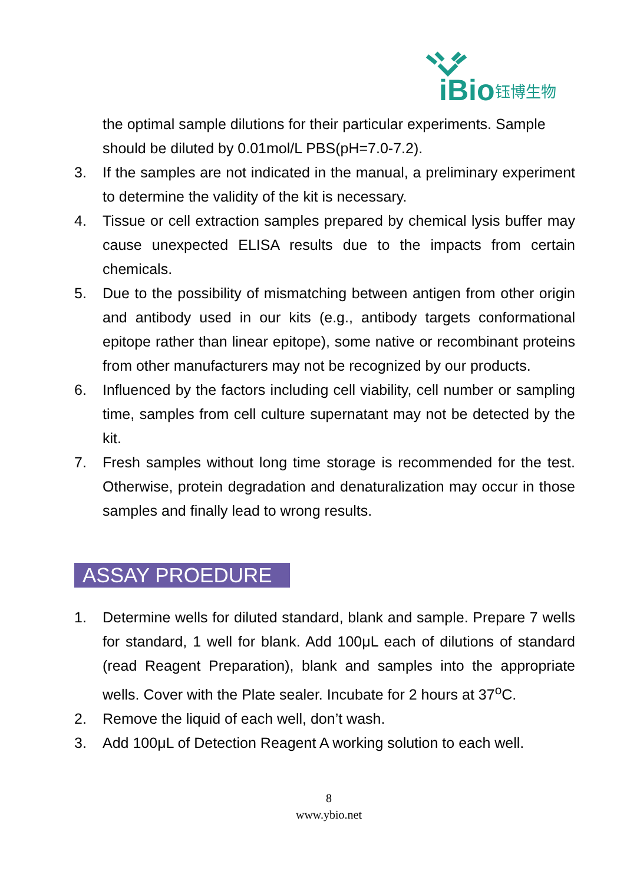iBio
钰博生物
the optimal sample dilutions for their particular experiments. Sample should be diluted by 0.01mol/L PBS(pH=7.0-7.2).
3. If the samples are not indicated in the manual, a preliminary experiment to determine the validity of the kit is necessary.
4. Tissue or cell extraction samples prepared by chemical lysis buffer may cause unexpected ELISA results due to the impacts from certain chemicals.
5. Due to the possibility of mismatching between antigen from other origin and antibody used in our kits (e.g., antibody targets conformational epitope rather than linear epitope), some native or recombinant proteins from other manufacturers may not be recognized by our products.
6. Influenced by the factors including cell viability, cell number or sampling time, samples from cell culture supernatant may not be detected by the kit.
7. Fresh samples without long time storage is recommended for the test. Otherwise, protein degradation and denaturalization may occur in those samples and finally lead to wrong results.
ASSAY PROEDURE
1. Determine wells for diluted standard, blank and sample. Prepare 7 wells for standard, 1 well for blank. Add 100μL each of dilutions of standard (read Reagent Preparation), blank and samples into the appropriate wells. Cover with the Plate sealer. Incubate for 2 hours at 37<sup>o</sup>C.
2. Remove the liquid of each well, don’t wash.
3. Add 100μL of Detection Reagent A working solution to each well.
8
www.ybio.net